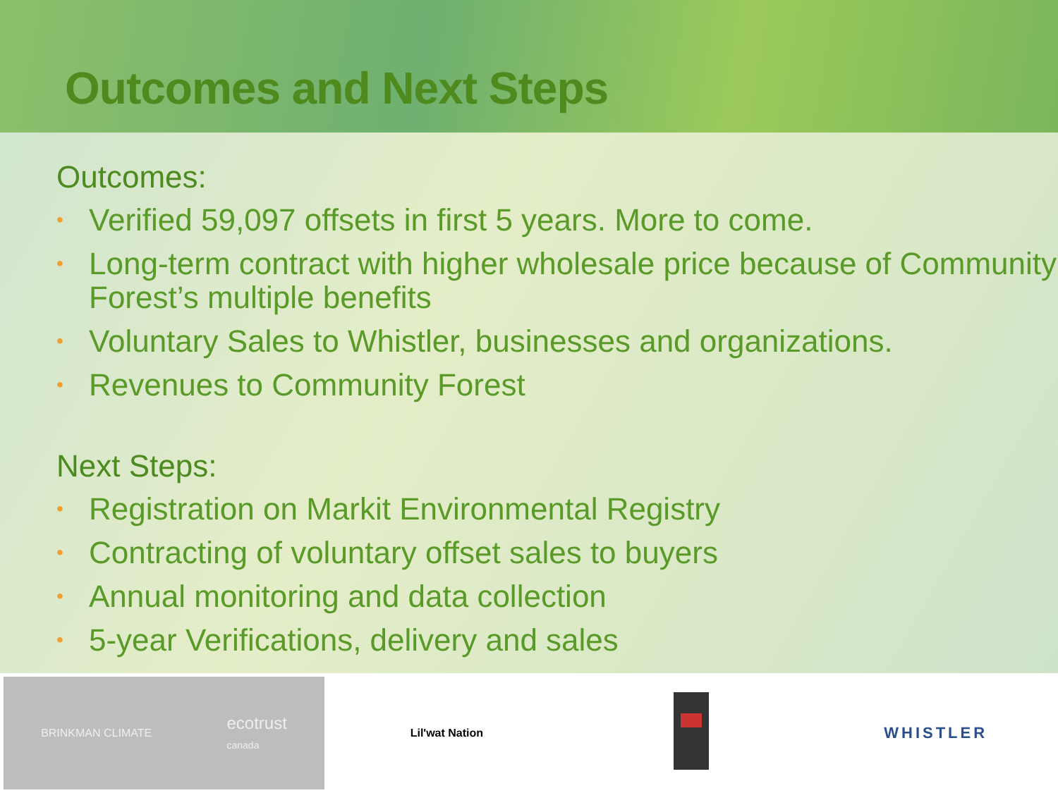Outcomes and Next Steps
Outcomes:
• Verified 59,097 offsets in first 5 years. More to come.
• Long-term contract with higher wholesale price because of Community Forest’s multiple benefits
• Voluntary Sales to Whistler, businesses and organizations.
• Revenues to Community Forest
Next Steps:
• Registration on Markit Environmental Registry
• Contracting of voluntary offset sales to buyers
• Annual monitoring and data collection
• 5-year Verifications, delivery and sales
BRINKMAN CLIMATE
ecotrust
canada
Lil'wat Nation
WHISTLER